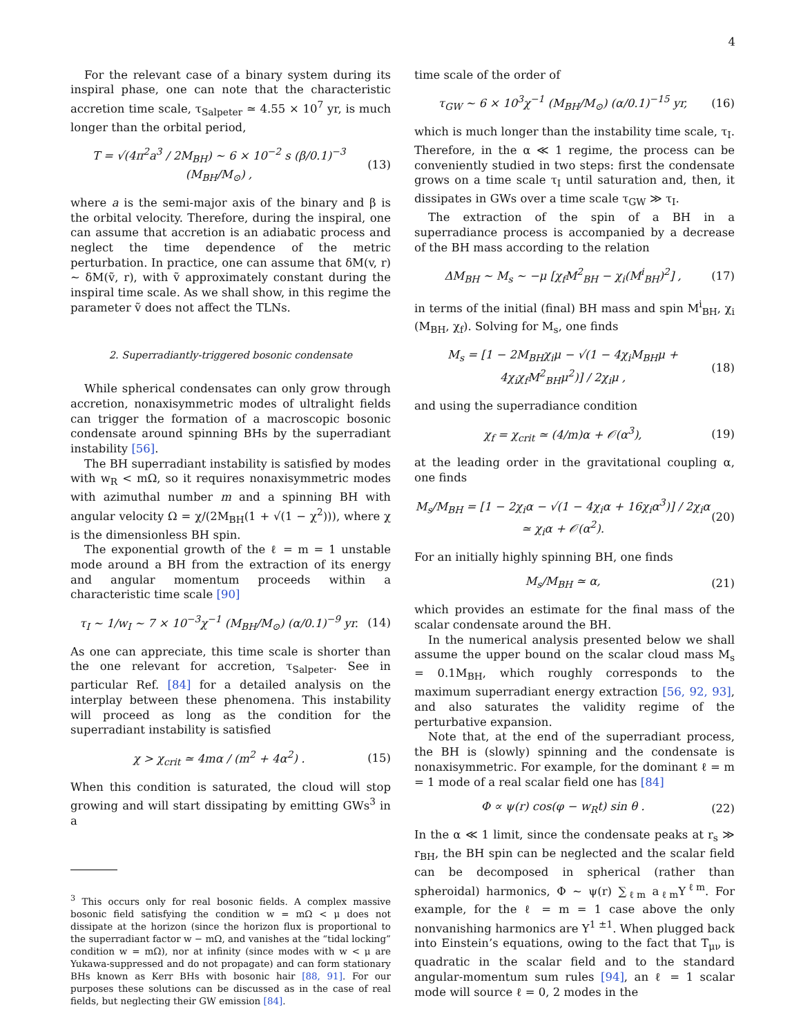4
For the relevant case of a binary system during its inspiral phase, one can note that the characteristic accretion time scale, τ<sub>Salpeter</sub> ≃ 4.55 × 10<sup>7</sup> yr, is much longer than the orbital period,
T = √(4π<sup>2</sup>a<sup>3</sup> / 2M<sub>BH</sub>) ∼ 6 × 10<sup>−2</sup> s (β/0.1)<sup>−3</sup> (M<sub>BH</sub>/M<sub>⊙</sub>) , (13)
where a is the semi-major axis of the binary and β is the orbital velocity. Therefore, during the inspiral, one can assume that accretion is an adiabatic process and neglect the time dependence of the metric perturbation. In practice, one can assume that δM(v, r) ∼ δM(ṽ, r), with ṽ approximately constant during the inspiral time scale. As we shall show, in this regime the parameter ṽ does not affect the TLNs.
2. Superradiantly-triggered bosonic condensate
While spherical condensates can only grow through accretion, nonaxisymmetric modes of ultralight fields can trigger the formation of a macroscopic bosonic condensate around spinning BHs by the superradiant instability [56].
The BH superradiant instability is satisfied by modes with w<sub>R</sub> < mΩ, so it requires nonaxisymmetric modes with azimuthal number m and a spinning BH with angular velocity Ω = χ/(2M<sub>BH</sub>(1 + √(1 − χ<sup>2</sup>))), where χ is the dimensionless BH spin.
The exponential growth of the ℓ = m = 1 unstable mode around a BH from the extraction of its energy and angular momentum proceeds within a characteristic time scale [90]
τ<sub>I</sub> ∼ 1/w<sub>I</sub> ∼ 7 × 10<sup>−3</sup>χ<sup>−1</sup> (M<sub>BH</sub>/M<sub>⊙</sub>) (α/0.1)<sup>−9</sup> yr. (14)
As one can appreciate, this time scale is shorter than the one relevant for accretion, τ<sub>Salpeter</sub>. See in particular Ref. [84] for a detailed analysis on the interplay between these phenomena. This instability will proceed as long as the condition for the superradiant instability is satisfied
χ > χ<sub>crit</sub> ≃ 4mα / (m<sup>2</sup> + 4α<sup>2</sup>) . (15)
When this condition is saturated, the cloud will stop growing and will start dissipating by emitting GWs<sup>3</sup> in a
<sup>3</sup> This occurs only for real bosonic fields. A complex massive bosonic field satisfying the condition w = mΩ < μ does not dissipate at the horizon (since the horizon flux is proportional to the superradiant factor w − mΩ, and vanishes at the “tidal locking” condition w = mΩ), nor at infinity (since modes with w < μ are Yukawa-suppressed and do not propagate) and can form stationary BHs known as Kerr BHs with bosonic hair [88, 91]. For our purposes these solutions can be discussed as in the case of real fields, but neglecting their GW emission [84].
time scale of the order of
τ<sub>GW</sub> ∼ 6 × 10<sup>3</sup>χ<sup>−1</sup> (M<sub>BH</sub>/M<sub>⊙</sub>) (α/0.1)<sup>−15</sup> yr, (16)
which is much longer than the instability time scale, τ<sub>I</sub>. Therefore, in the α ≪ 1 regime, the process can be conveniently studied in two steps: first the condensate grows on a time scale τ<sub>I</sub> until saturation and, then, it dissipates in GWs over a time scale τ<sub>GW</sub> ≫ τ<sub>I</sub>.
The extraction of the spin of a BH in a superradiance process is accompanied by a decrease of the BH mass according to the relation
ΔM<sub>BH</sub> ∼ M<sub>s</sub> ∼ −μ [χ<sub>f</sub>M<sup>2</sup><sub>BH</sub> − χ<sub>i</sub>(M<sup>i</sup><sub>BH</sub>)<sup>2</sup>] , (17)
in terms of the initial (final) BH mass and spin M<sup>i</sup><sub>BH</sub>, χ<sub>i</sub> (M<sub>BH</sub>, χ<sub>f</sub>). Solving for M<sub>s</sub>, one finds
M<sub>s</sub> = [1 − 2M<sub>BH</sub>χ<sub>i</sub>μ − √(1 − 4χ<sub>i</sub>M<sub>BH</sub>μ + 4χ<sub>i</sub>χ<sub>f</sub>M<sup>2</sup><sub>BH</sub>μ<sup>2</sup>)] / 2χ<sub>i</sub>μ , (18)
and using the superradiance condition
χ<sub>f</sub> = χ<sub>crit</sub> ≃ (4/m)α + 𝒪(α<sup>3</sup>), (19)
at the leading order in the gravitational coupling α, one finds
M<sub>s</sub>/M<sub>BH</sub> = [1 − 2χ<sub>i</sub>α − √(1 − 4χ<sub>i</sub>α + 16χ<sub>i</sub>α<sup>3</sup>)] / 2χ<sub>i</sub>α ≃ χ<sub>i</sub>α + 𝒪(α<sup>2</sup>). (20)
For an initially highly spinning BH, one finds
M<sub>s</sub>/M<sub>BH</sub> ≃ α, (21)
which provides an estimate for the final mass of the scalar condensate around the BH.
In the numerical analysis presented below we shall assume the upper bound on the scalar cloud mass M<sub>s</sub> = 0.1M<sub>BH</sub>, which roughly corresponds to the maximum superradiant energy extraction [56, 92, 93], and also saturates the validity regime of the perturbative expansion.
Note that, at the end of the superradiant process, the BH is (slowly) spinning and the condensate is nonaxisymmetric. For example, for the dominant ℓ = m = 1 mode of a real scalar field one has [84]
Φ ∝ ψ(r) cos(φ − w<sub>R</sub>t) sin θ . (22)
In the α ≪ 1 limit, since the condensate peaks at r<sub>s</sub> ≫ r<sub>BH</sub>, the BH spin can be neglected and the scalar field can be decomposed in spherical (rather than spheroidal) harmonics, Φ ∼ ψ(r) ∑<sub>ℓm</sub> a<sub>ℓm</sub>Y<sup>ℓm</sup>. For example, for the ℓ = m = 1 case above the only nonvanishing harmonics are Y<sup>1 ±1</sup>. When plugged back into Einstein’s equations, owing to the fact that T<sub>μν</sub> is quadratic in the scalar field and to the standard angular-momentum sum rules [94], an ℓ = 1 scalar mode will source ℓ = 0, 2 modes in the